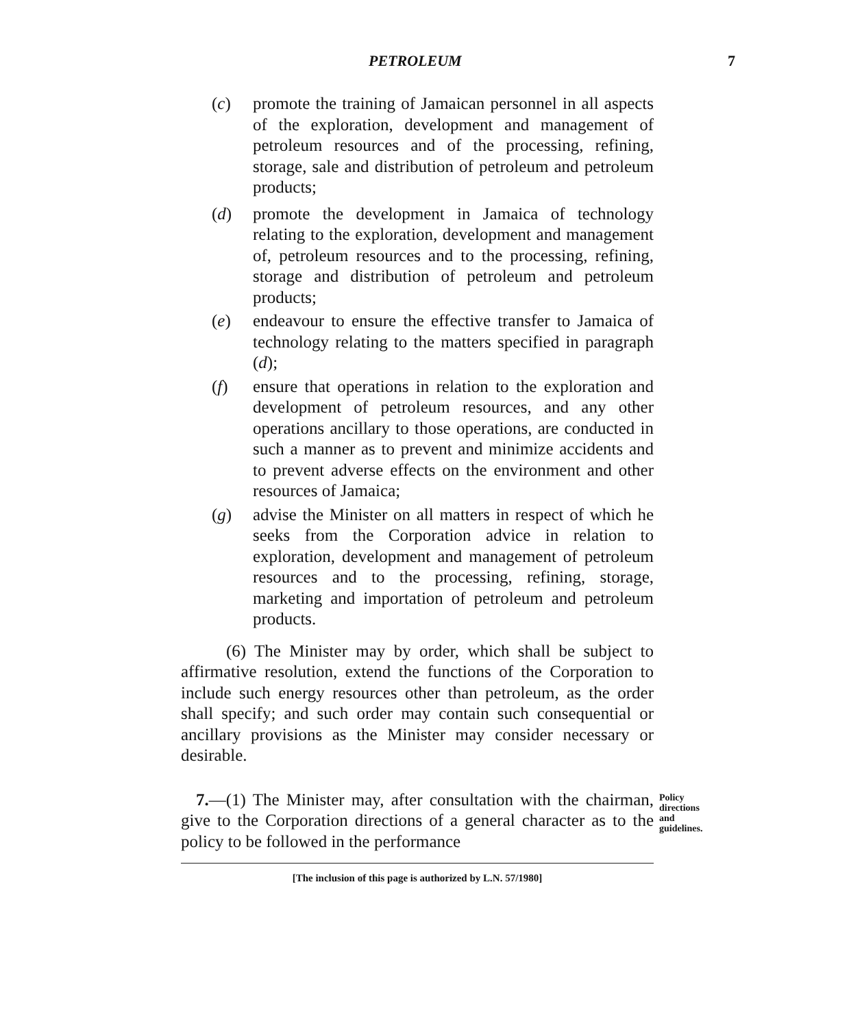PETROLEUM 7
(c) promote the training of Jamaican personnel in all aspects of the exploration, development and management of petroleum resources and of the processing, refining, storage, sale and distribution of petroleum and petroleum products;
(d) promote the development in Jamaica of technology relating to the exploration, development and management of, petroleum resources and to the processing, refining, storage and distribution of petroleum and petroleum products;
(e) endeavour to ensure the effective transfer to Jamaica of technology relating to the matters specified in paragraph (d);
(f) ensure that operations in relation to the exploration and development of petroleum resources, and any other operations ancillary to those operations, are conducted in such a manner as to prevent and minimize accidents and to prevent adverse effects on the environment and other resources of Jamaica;
(g) advise the Minister on all matters in respect of which he seeks from the Corporation advice in relation to exploration, development and management of petroleum resources and to the processing, refining, storage, marketing and importation of petroleum and petroleum products.
(6) The Minister may by order, which shall be subject to affirmative resolution, extend the functions of the Corporation to include such energy resources other than petroleum, as the order shall specify; and such order may contain such consequential or ancillary provisions as the Minister may consider necessary or desirable.
7.—(1) The Minister may, after consultation with the chairman, give to the Corporation directions of a general character as to the policy to be followed in the performance
Policy
directions
and
guidelines.
[The inclusion of this page is authorized by L.N. 57/1980]